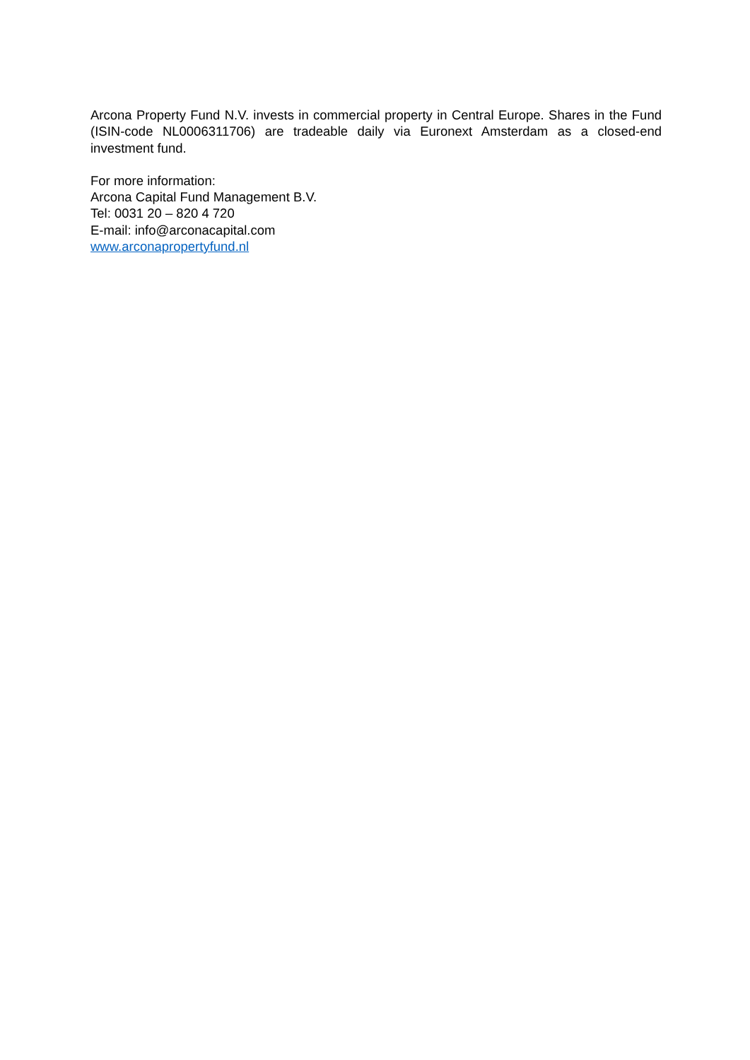Arcona Property Fund N.V. invests in commercial property in Central Europe. Shares in the Fund (ISIN-code NL0006311706) are tradeable daily via Euronext Amsterdam as a closed-end investment fund.
For more information:
Arcona Capital Fund Management B.V.
Tel: 0031 20 – 820 4 720
E-mail: info@arconacapital.com
www.arconapropertyfund.nl